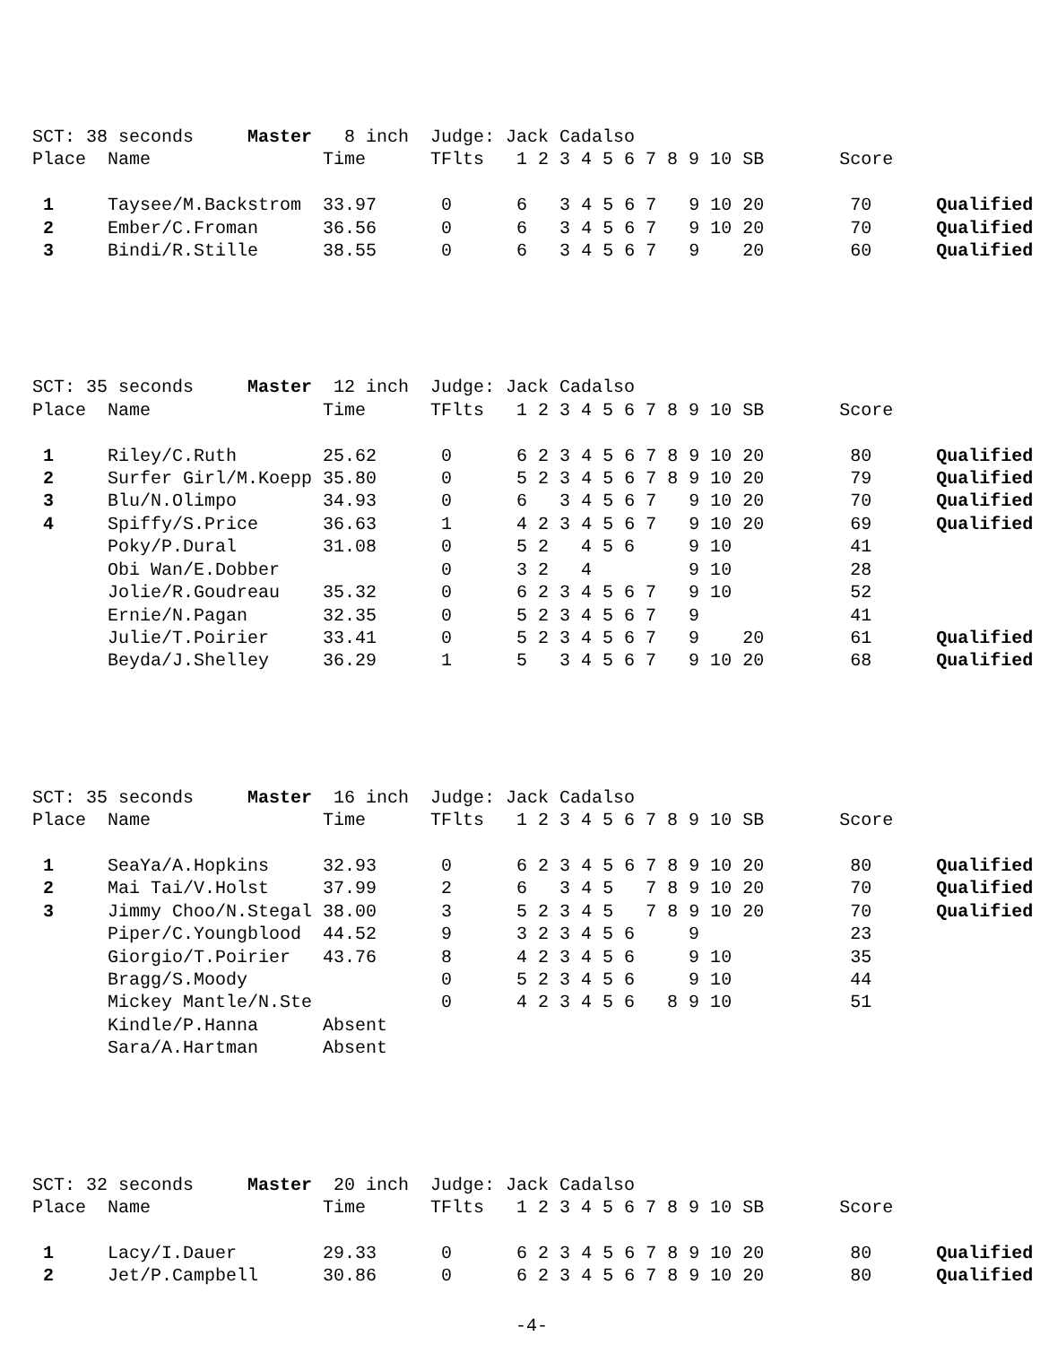SCT: 38 seconds     Master   8 inch  Judge: Jack Cadalso
Place  Name                Time      TFlts   1 2 3 4 5 6 7 8 9 10 SB       Score

 1     Taysee/M.Backstrom  33.97      0      6   3 4 5 6 7   9 10 20        70      Qualified
 2     Ember/C.Froman      36.56      0      6   3 4 5 6 7   9 10 20        70      Qualified
 3     Bindi/R.Stille      38.55      0      6   3 4 5 6 7   9    20        60      Qualified
SCT: 35 seconds     Master  12 inch  Judge: Jack Cadalso
Place  Name                Time      TFlts   1 2 3 4 5 6 7 8 9 10 SB       Score

 1     Riley/C.Ruth        25.62      0      6 2 3 4 5 6 7 8 9 10 20        80      Qualified
 2     Surfer Girl/M.Koepp 35.80      0      5 2 3 4 5 6 7 8 9 10 20        79      Qualified
 3     Blu/N.Olimpo        34.93      0      6   3 4 5 6 7   9 10 20        70      Qualified
 4     Spiffy/S.Price      36.63      1      4 2 3 4 5 6 7   9 10 20        69      Qualified
       Poky/P.Dural        31.08      0      5 2   4 5 6     9 10           41
       Obi Wan/E.Dobber               0      3 2   4         9 10           28
       Jolie/R.Goudreau    35.32      0      6 2 3 4 5 6 7   9 10           52
       Ernie/N.Pagan       32.35      0      5 2 3 4 5 6 7   9              41
       Julie/T.Poirier     33.41      0      5 2 3 4 5 6 7   9    20        61      Qualified
       Beyda/J.Shelley     36.29      1      5   3 4 5 6 7   9 10 20        68      Qualified
SCT: 35 seconds     Master  16 inch  Judge: Jack Cadalso
Place  Name                Time      TFlts   1 2 3 4 5 6 7 8 9 10 SB       Score

 1     SeaYa/A.Hopkins     32.93      0      6 2 3 4 5 6 7 8 9 10 20        80      Qualified
 2     Mai Tai/V.Holst     37.99      2      6   3 4 5   7 8 9 10 20        70      Qualified
 3     Jimmy Choo/N.Stegal 38.00      3      5 2 3 4 5   7 8 9 10 20        70      Qualified
       Piper/C.Youngblood  44.52      9      3 2 3 4 5 6     9              23
       Giorgio/T.Poirier   43.76      8      4 2 3 4 5 6     9 10           35
       Bragg/S.Moody                  0      5 2 3 4 5 6     9 10           44
       Mickey Mantle/N.Ste            0      4 2 3 4 5 6   8 9 10           51
       Kindle/P.Hanna      Absent
       Sara/A.Hartman      Absent
SCT: 32 seconds     Master  20 inch  Judge: Jack Cadalso
Place  Name                Time      TFlts   1 2 3 4 5 6 7 8 9 10 SB       Score

 1     Lacy/I.Dauer        29.33      0      6 2 3 4 5 6 7 8 9 10 20        80      Qualified
 2     Jet/P.Campbell      30.86      0      6 2 3 4 5 6 7 8 9 10 20        80      Qualified
-4-